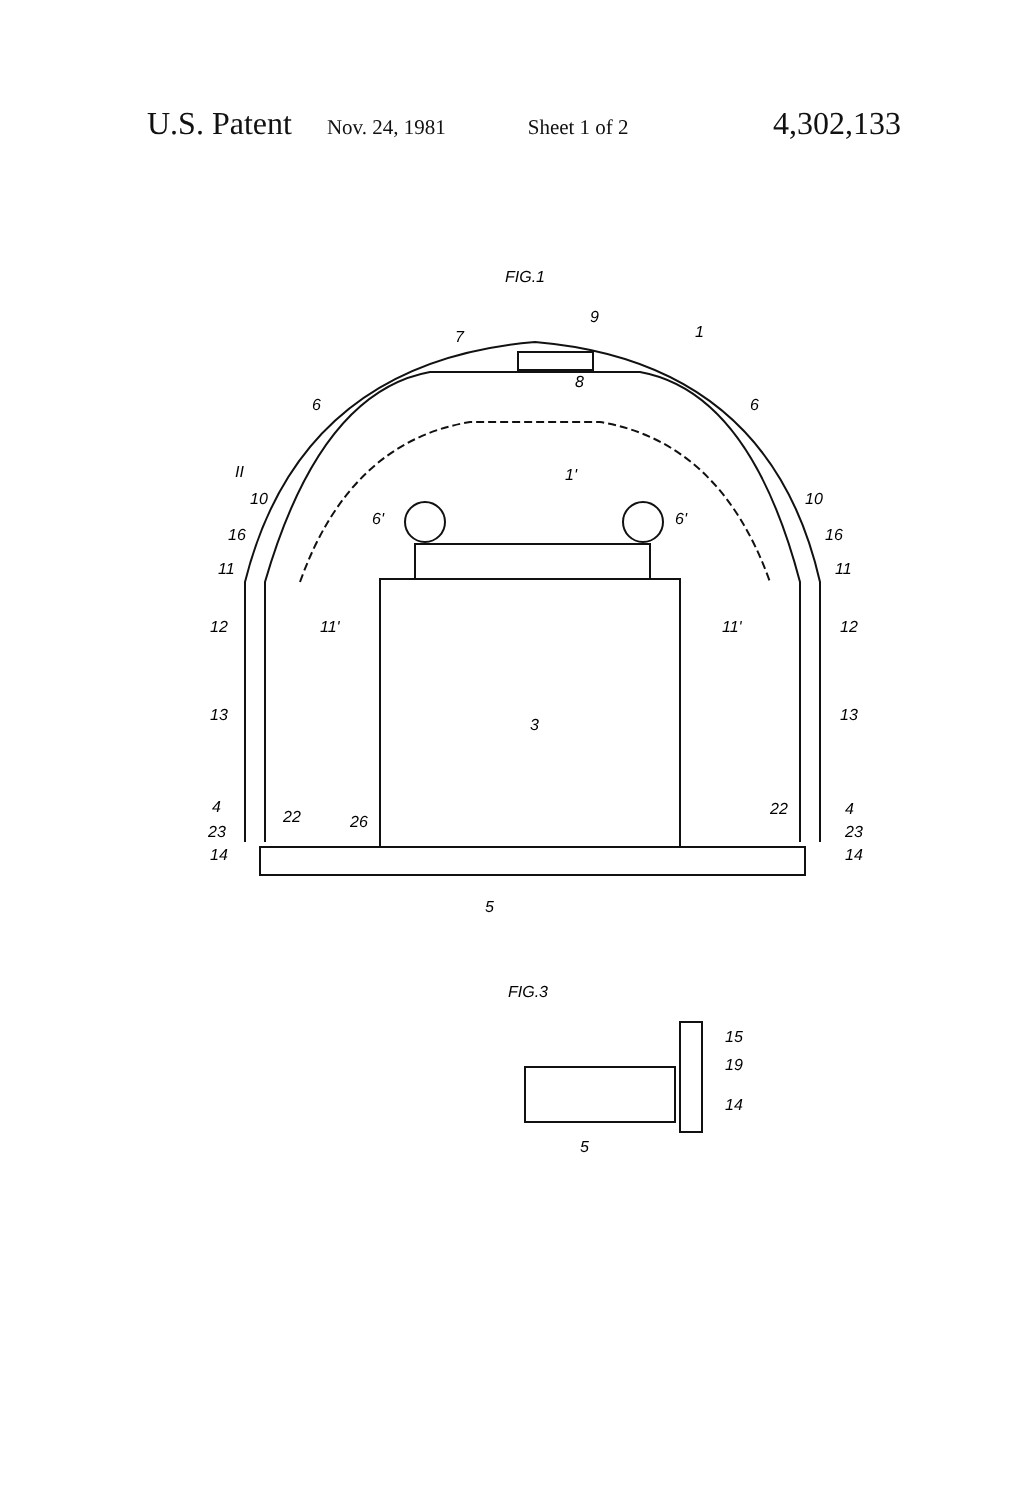U.S. Patent Nov. 24, 1981 Sheet 1 of 2 4,302,133
FIG.1
3
7
9
8
1
6
6
II
1'
10
10
6'
6'
16
16
11
11
11'
11'
12
12
13
13
4
4
22
22
23
23
26
14
14
5
FIG.3
15
19
14
5